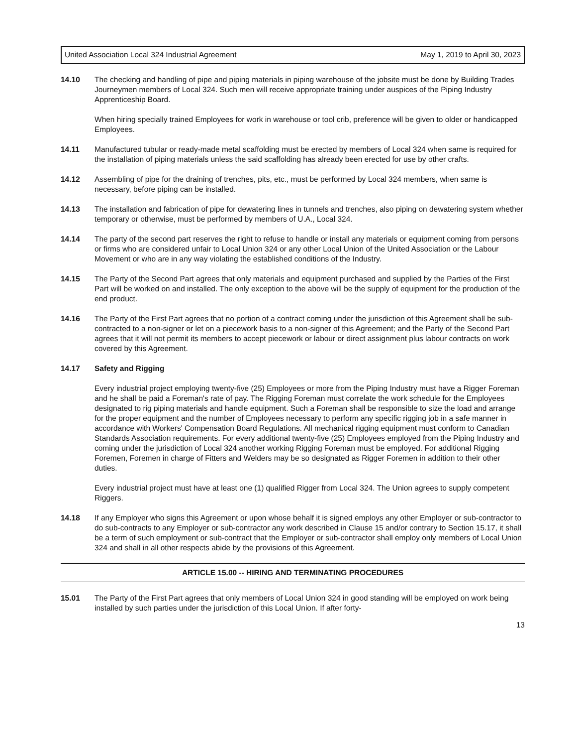United Association Local 324 Industrial Agreement May 1, 2019 to April 30, 2023
14.10 The checking and handling of pipe and piping materials in piping warehouse of the jobsite must be done by Building Trades Journeymen members of Local 324. Such men will receive appropriate training under auspices of the Piping Industry Apprenticeship Board.
When hiring specially trained Employees for work in warehouse or tool crib, preference will be given to older or handicapped Employees.
14.11 Manufactured tubular or ready-made metal scaffolding must be erected by members of Local 324 when same is required for the installation of piping materials unless the said scaffolding has already been erected for use by other crafts.
14.12 Assembling of pipe for the draining of trenches, pits, etc., must be performed by Local 324 members, when same is necessary, before piping can be installed.
14.13 The installation and fabrication of pipe for dewatering lines in tunnels and trenches, also piping on dewatering system whether temporary or otherwise, must be performed by members of U.A., Local 324.
14.14 The party of the second part reserves the right to refuse to handle or install any materials or equipment coming from persons or firms who are considered unfair to Local Union 324 or any other Local Union of the United Association or the Labour Movement or who are in any way violating the established conditions of the Industry.
14.15 The Party of the Second Part agrees that only materials and equipment purchased and supplied by the Parties of the First Part will be worked on and installed. The only exception to the above will be the supply of equipment for the production of the end product.
14.16 The Party of the First Part agrees that no portion of a contract coming under the jurisdiction of this Agreement shall be sub-contracted to a non-signer or let on a piecework basis to a non-signer of this Agreement; and the Party of the Second Part agrees that it will not permit its members to accept piecework or labour or direct assignment plus labour contracts on work covered by this Agreement.
14.17 Safety and Rigging
Every industrial project employing twenty-five (25) Employees or more from the Piping Industry must have a Rigger Foreman and he shall be paid a Foreman's rate of pay. The Rigging Foreman must correlate the work schedule for the Employees designated to rig piping materials and handle equipment. Such a Foreman shall be responsible to size the load and arrange for the proper equipment and the number of Employees necessary to perform any specific rigging job in a safe manner in accordance with Workers' Compensation Board Regulations. All mechanical rigging equipment must conform to Canadian Standards Association requirements. For every additional twenty-five (25) Employees employed from the Piping Industry and coming under the jurisdiction of Local 324 another working Rigging Foreman must be employed. For additional Rigging Foremen, Foremen in charge of Fitters and Welders may be so designated as Rigger Foremen in addition to their other duties.
Every industrial project must have at least one (1) qualified Rigger from Local 324. The Union agrees to supply competent Riggers.
14.18 If any Employer who signs this Agreement or upon whose behalf it is signed employs any other Employer or sub-contractor to do sub-contracts to any Employer or sub-contractor any work described in Clause 15 and/or contrary to Section 15.17, it shall be a term of such employment or sub-contract that the Employer or sub-contractor shall employ only members of Local Union 324 and shall in all other respects abide by the provisions of this Agreement.
ARTICLE 15.00 -- HIRING AND TERMINATING PROCEDURES
15.01 The Party of the First Part agrees that only members of Local Union 324 in good standing will be employed on work being installed by such parties under the jurisdiction of this Local Union. If after forty-
13